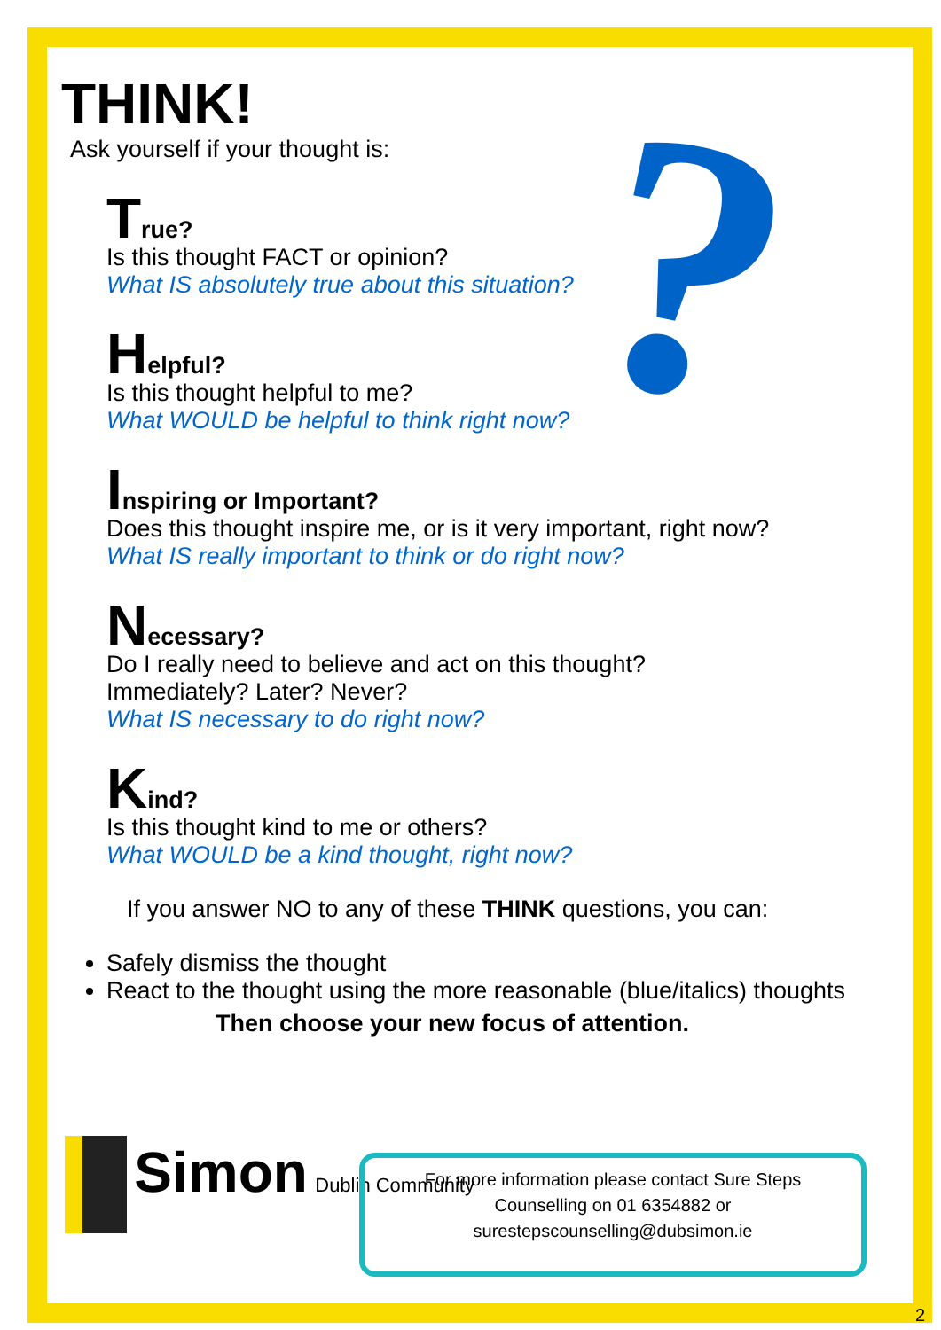?
THINK!
Ask yourself if your thought is:
True?
Is this thought FACT or opinion?
What IS absolutely true about this situation?
Helpful?
Is this thought helpful to me?
What WOULD be helpful to think right now?
Inspiring or Important?
Does this thought inspire me, or is it very important, right now?
What IS really important to think or do right now?
Necessary?
Do I really need to believe and act on this thought?
Immediately? Later? Never?
What IS necessary to do right now?
Kind?
Is this thought kind to me or others?
What WOULD be a kind thought, right now?
If you answer NO to any of these THINK questions, you can:
Safely dismiss the thought
React to the thought using the more reasonable (blue/italics) thoughts
Then choose your new focus of attention.
Simon Dublin Community
For more information please contact Sure Steps
Counselling on 01 6354882 or
surestepscounselling@dubsimon.ie
2